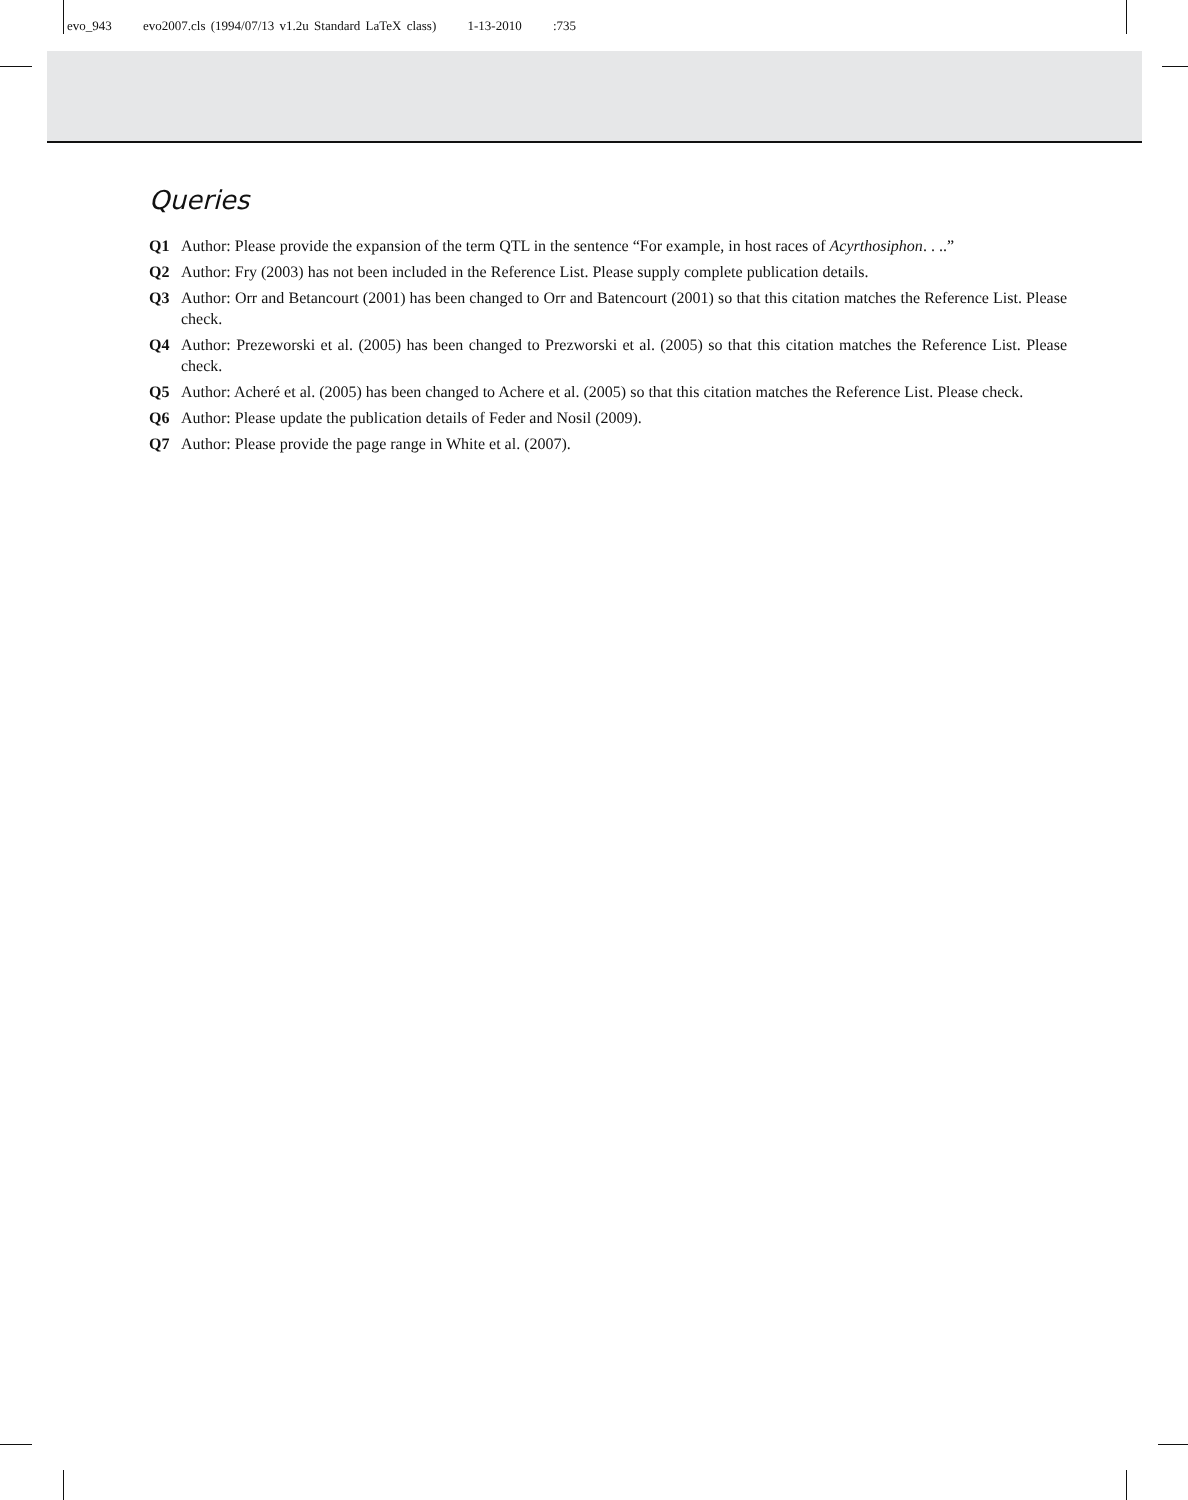evo_943 evo2007.cls (1994/07/13 v1.2u Standard LaTeX class) 1-13-2010 :735
Queries
Q1 Author: Please provide the expansion of the term QTL in the sentence “For example, in host races of Acyrthosiphon. . ..”
Q2 Author: Fry (2003) has not been included in the Reference List. Please supply complete publication details.
Q3 Author: Orr and Betancourt (2001) has been changed to Orr and Batencourt (2001) so that this citation matches the Reference List. Please check.
Q4 Author: Prezeworski et al. (2005) has been changed to Prezworski et al. (2005) so that this citation matches the Reference List. Please check.
Q5 Author: Acheré et al. (2005) has been changed to Achere et al. (2005) so that this citation matches the Reference List. Please check.
Q6 Author: Please update the publication details of Feder and Nosil (2009).
Q7 Author: Please provide the page range in White et al. (2007).